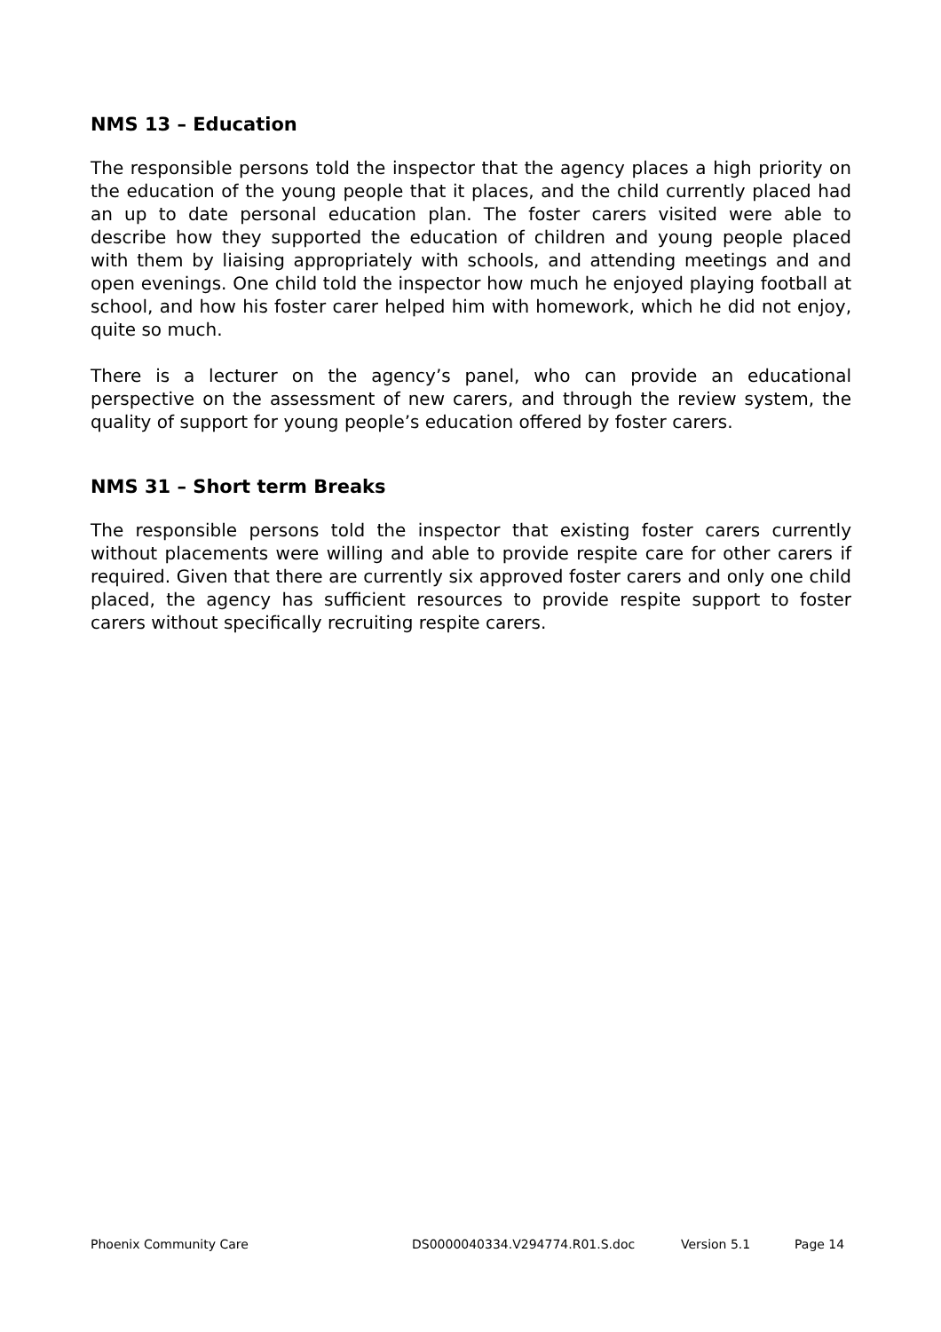NMS 13 – Education
The responsible persons told the inspector that the agency places a high priority on the education of the young people that it places, and the child currently placed had an up to date personal education plan. The foster carers visited were able to describe how they supported the education of children and young people placed with them by liaising appropriately with schools, and attending meetings and and open evenings. One child told the inspector how much he enjoyed playing football at school, and how his foster carer helped him with homework, which he did not enjoy, quite so much.
There is a lecturer on the agency’s panel, who can provide an educational perspective on the assessment of new carers, and through the review system, the quality of support for young people’s education offered by foster carers.
NMS 31 – Short term Breaks
The responsible persons told the inspector that existing foster carers currently without placements were willing and able to provide respite care for other carers if required. Given that there are currently six approved foster carers and only one child placed, the agency has sufficient resources to provide respite support to foster carers without specifically recruiting respite carers.
Phoenix Community Care DS0000040334.V294774.R01.S.doc Version 5.1 Page 14